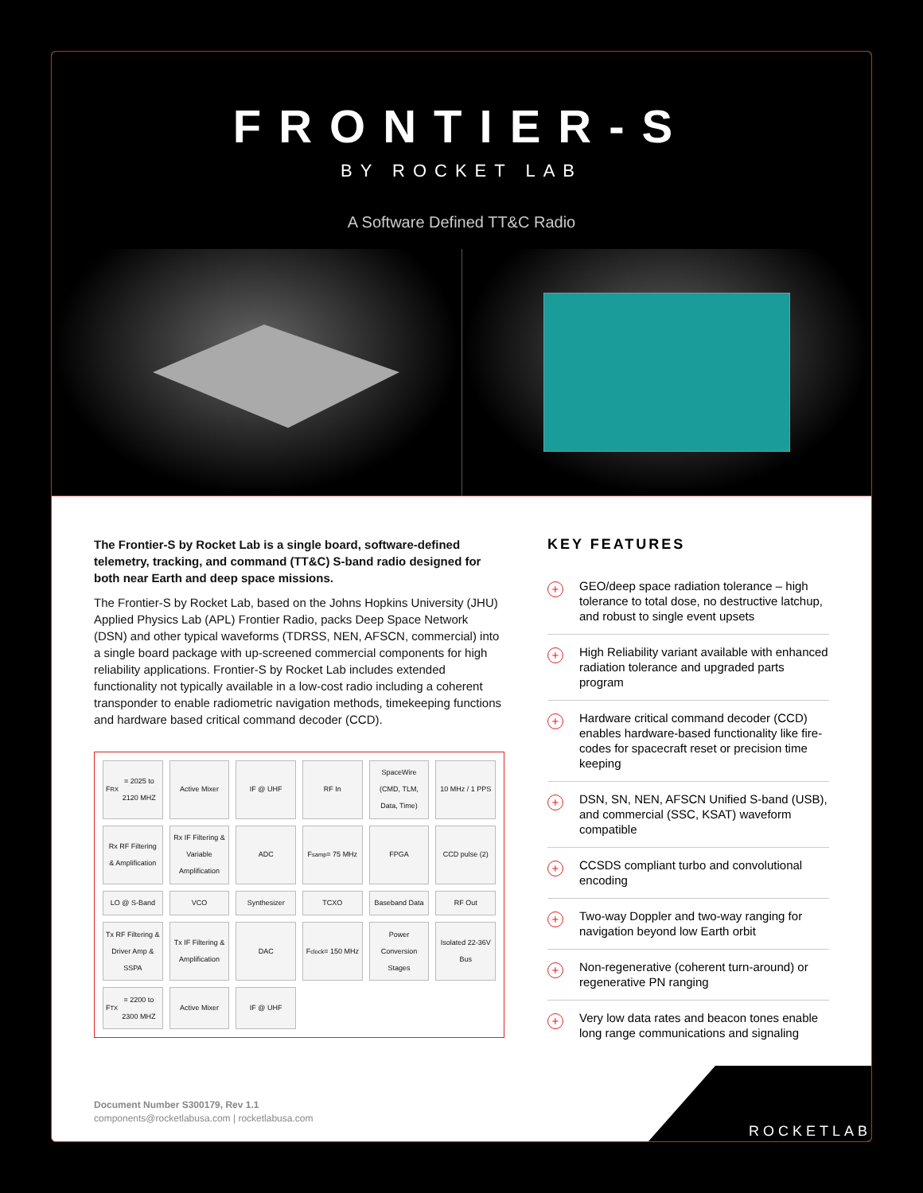FRONTIER-S
BY ROCKET LAB
A Software Defined TT&C Radio
The Frontier-S by Rocket Lab is a single board, software-defined telemetry, tracking, and command (TT&C) S-band radio designed for both near Earth and deep space missions.
The Frontier-S by Rocket Lab, based on the Johns Hopkins University (JHU) Applied Physics Lab (APL) Frontier Radio, packs Deep Space Network (DSN) and other typical waveforms (TDRSS, NEN, AFSCN, commercial) into a single board package with up-screened commercial components for high reliability applications. Frontier-S by Rocket Lab includes extended functionality not typically available in a low-cost radio including a coherent transponder to enable radiometric navigation methods, timekeeping functions and hardware based critical command decoder (CCD).
F<sub>RX</sub> = 2025 to 2120 MHZ
Active Mixer
IF @ UHF
RF In
SpaceWire (CMD, TLM, Data, Time)
10 MHz / 1 PPS
Rx RF Filtering & Amplification
Rx IF Filtering & Variable Amplification
ADC
F<sub>samp</sub> = 75 MHz
FPGA
CCD pulse (2)
LO @ S-Band
VCO
Synthesizer
TCXO
Baseband Data
RF Out
Tx RF Filtering & Driver Amp & SSPA
Tx IF Filtering & Amplification
DAC
F<sub>clock</sub> = 150 MHz
Power Conversion Stages
Isolated 22-36V Bus
F<sub>TX</sub> = 2200 to 2300 MHZ
Active Mixer
IF @ UHF
KEY FEATURES
+ GEO/deep space radiation tolerance – high tolerance to total dose, no destructive latchup, and robust to single event upsets
+ High Reliability variant available with enhanced radiation tolerance and upgraded parts program
+ Hardware critical command decoder (CCD) enables hardware-based functionality like fire-codes for spacecraft reset or precision time keeping
+ DSN, SN, NEN, AFSCN Unified S-band (USB), and commercial (SSC, KSAT) waveform compatible
+ CCSDS compliant turbo and convolutional encoding
+ Two-way Doppler and two-way ranging for navigation beyond low Earth orbit
+ Non-regenerative (coherent turn-around) or regenerative PN ranging
+ Very low data rates and beacon tones enable long range communications and signaling
Document Number S300179, Rev 1.1
components@rocketlabusa.com | rocketlabusa.com
ROCKETLAB